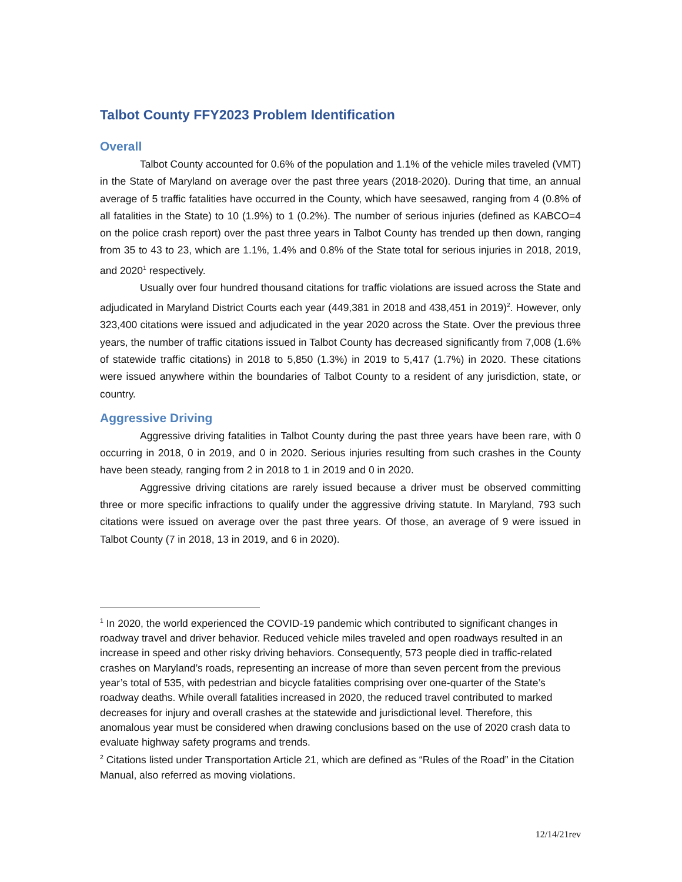Talbot County FFY2023 Problem Identification
Overall
Talbot County accounted for 0.6% of the population and 1.1% of the vehicle miles traveled (VMT) in the State of Maryland on average over the past three years (2018-2020). During that time, an annual average of 5 traffic fatalities have occurred in the County, which have seesawed, ranging from 4 (0.8% of all fatalities in the State) to 10 (1.9%) to 1 (0.2%). The number of serious injuries (defined as KABCO=4 on the police crash report) over the past three years in Talbot County has trended up then down, ranging from 35 to 43 to 23, which are 1.1%, 1.4% and 0.8% of the State total for serious injuries in 2018, 2019, and 2020<sup>1</sup> respectively.
Usually over four hundred thousand citations for traffic violations are issued across the State and adjudicated in Maryland District Courts each year (449,381 in 2018 and 438,451 in 2019)<sup>2</sup>. However, only 323,400 citations were issued and adjudicated in the year 2020 across the State. Over the previous three years, the number of traffic citations issued in Talbot County has decreased significantly from 7,008 (1.6% of statewide traffic citations) in 2018 to 5,850 (1.3%) in 2019 to 5,417 (1.7%) in 2020. These citations were issued anywhere within the boundaries of Talbot County to a resident of any jurisdiction, state, or country.
Aggressive Driving
Aggressive driving fatalities in Talbot County during the past three years have been rare, with 0 occurring in 2018, 0 in 2019, and 0 in 2020. Serious injuries resulting from such crashes in the County have been steady, ranging from 2 in 2018 to 1 in 2019 and 0 in 2020.
Aggressive driving citations are rarely issued because a driver must be observed committing three or more specific infractions to qualify under the aggressive driving statute. In Maryland, 793 such citations were issued on average over the past three years. Of those, an average of 9 were issued in Talbot County (7 in 2018, 13 in 2019, and 6 in 2020).
<sup>1</sup> In 2020, the world experienced the COVID-19 pandemic which contributed to significant changes in roadway travel and driver behavior. Reduced vehicle miles traveled and open roadways resulted in an increase in speed and other risky driving behaviors. Consequently, 573 people died in traffic-related crashes on Maryland’s roads, representing an increase of more than seven percent from the previous year’s total of 535, with pedestrian and bicycle fatalities comprising over one-quarter of the State’s roadway deaths. While overall fatalities increased in 2020, the reduced travel contributed to marked decreases for injury and overall crashes at the statewide and jurisdictional level. Therefore, this anomalous year must be considered when drawing conclusions based on the use of 2020 crash data to evaluate highway safety programs and trends.
<sup>2</sup> Citations listed under Transportation Article 21, which are defined as “Rules of the Road” in the Citation Manual, also referred as moving violations.
12/14/21rev